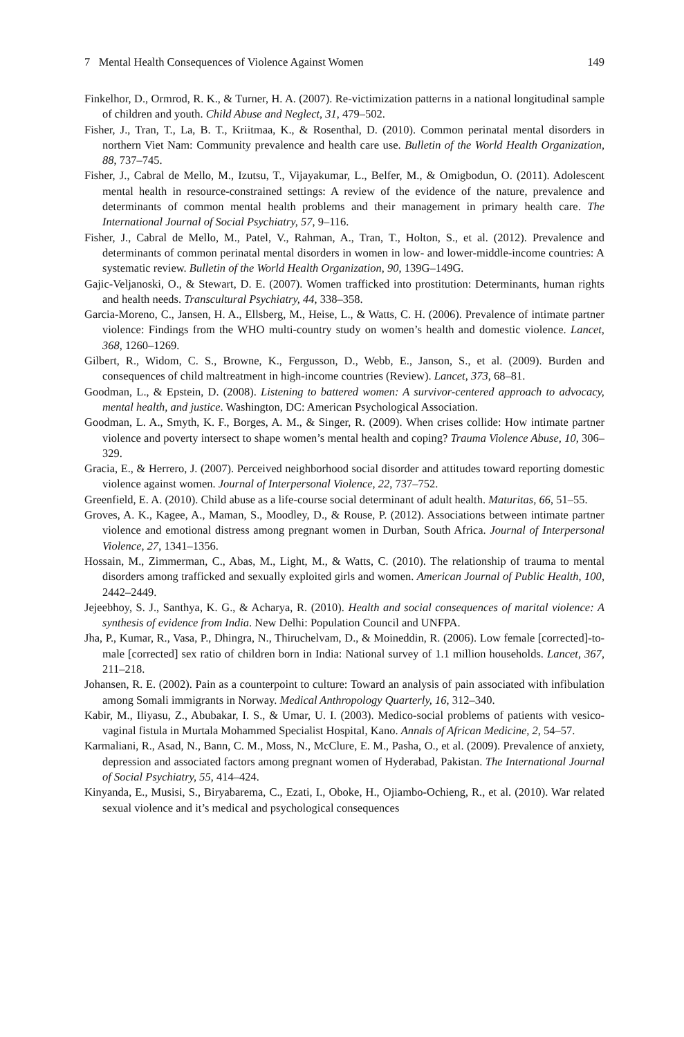7 Mental Health Consequences of Violence Against Women 149
Finkelhor, D., Ormrod, R. K., & Turner, H. A. (2007). Re-victimization patterns in a national longitudinal sample of children and youth. Child Abuse and Neglect, 31, 479–502.
Fisher, J., Tran, T., La, B. T., Kriitmaa, K., & Rosenthal, D. (2010). Common perinatal mental disorders in northern Viet Nam: Community prevalence and health care use. Bulletin of the World Health Organization, 88, 737–745.
Fisher, J., Cabral de Mello, M., Izutsu, T., Vijayakumar, L., Belfer, M., & Omigbodun, O. (2011). Adolescent mental health in resource-constrained settings: A review of the evidence of the nature, prevalence and determinants of common mental health problems and their management in primary health care. The International Journal of Social Psychiatry, 57, 9–116.
Fisher, J., Cabral de Mello, M., Patel, V., Rahman, A., Tran, T., Holton, S., et al. (2012). Prevalence and determinants of common perinatal mental disorders in women in low- and lower-middle-income countries: A systematic review. Bulletin of the World Health Organization, 90, 139G–149G.
Gajic-Veljanoski, O., & Stewart, D. E. (2007). Women trafficked into prostitution: Determinants, human rights and health needs. Transcultural Psychiatry, 44, 338–358.
Garcia-Moreno, C., Jansen, H. A., Ellsberg, M., Heise, L., & Watts, C. H. (2006). Prevalence of intimate partner violence: Findings from the WHO multi-country study on women’s health and domestic violence. Lancet, 368, 1260–1269.
Gilbert, R., Widom, C. S., Browne, K., Fergusson, D., Webb, E., Janson, S., et al. (2009). Burden and consequences of child maltreatment in high-income countries (Review). Lancet, 373, 68–81.
Goodman, L., & Epstein, D. (2008). Listening to battered women: A survivor-centered approach to advocacy, mental health, and justice. Washington, DC: American Psychological Association.
Goodman, L. A., Smyth, K. F., Borges, A. M., & Singer, R. (2009). When crises collide: How intimate partner violence and poverty intersect to shape women’s mental health and coping? Trauma Violence Abuse, 10, 306–329.
Gracia, E., & Herrero, J. (2007). Perceived neighborhood social disorder and attitudes toward reporting domestic violence against women. Journal of Interpersonal Violence, 22, 737–752.
Greenfield, E. A. (2010). Child abuse as a life-course social determinant of adult health. Maturitas, 66, 51–55.
Groves, A. K., Kagee, A., Maman, S., Moodley, D., & Rouse, P. (2012). Associations between intimate partner violence and emotional distress among pregnant women in Durban, South Africa. Journal of Interpersonal Violence, 27, 1341–1356.
Hossain, M., Zimmerman, C., Abas, M., Light, M., & Watts, C. (2010). The relationship of trauma to mental disorders among trafficked and sexually exploited girls and women. American Journal of Public Health, 100, 2442–2449.
Jejeebhoy, S. J., Santhya, K. G., & Acharya, R. (2010). Health and social consequences of marital violence: A synthesis of evidence from India. New Delhi: Population Council and UNFPA.
Jha, P., Kumar, R., Vasa, P., Dhingra, N., Thiruchelvam, D., & Moineddin, R. (2006). Low female [corrected]-to-male [corrected] sex ratio of children born in India: National survey of 1.1 million households. Lancet, 367, 211–218.
Johansen, R. E. (2002). Pain as a counterpoint to culture: Toward an analysis of pain associated with infibulation among Somali immigrants in Norway. Medical Anthropology Quarterly, 16, 312–340.
Kabir, M., Iliyasu, Z., Abubakar, I. S., & Umar, U. I. (2003). Medico-social problems of patients with vesico-vaginal fistula in Murtala Mohammed Specialist Hospital, Kano. Annals of African Medicine, 2, 54–57.
Karmaliani, R., Asad, N., Bann, C. M., Moss, N., McClure, E. M., Pasha, O., et al. (2009). Prevalence of anxiety, depression and associated factors among pregnant women of Hyderabad, Pakistan. The International Journal of Social Psychiatry, 55, 414–424.
Kinyanda, E., Musisi, S., Biryabarema, C., Ezati, I., Oboke, H., Ojiambo-Ochieng, R., et al. (2010). War related sexual violence and it’s medical and psychological consequences